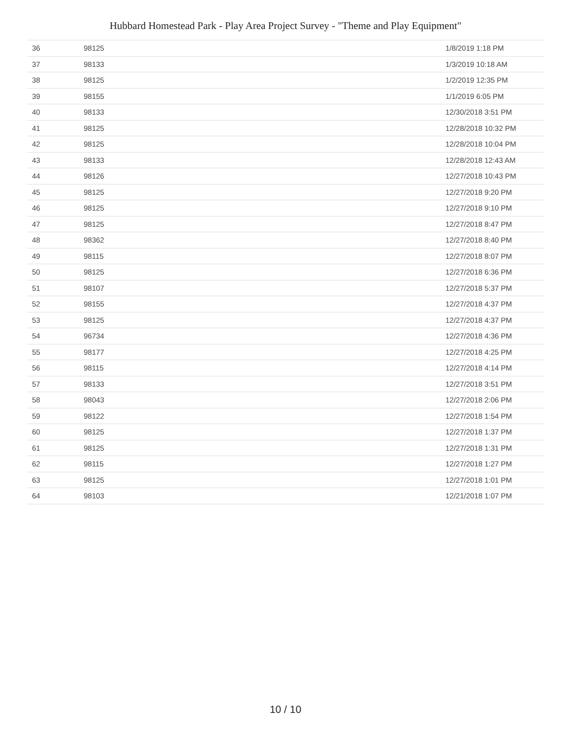Hubbard Homestead Park - Play Area Project Survey - "Theme and Play Equipment"
| 36 | 98125 | 1/8/2019 1:18 PM |
| 37 | 98133 | 1/3/2019 10:18 AM |
| 38 | 98125 | 1/2/2019 12:35 PM |
| 39 | 98155 | 1/1/2019 6:05 PM |
| 40 | 98133 | 12/30/2018 3:51 PM |
| 41 | 98125 | 12/28/2018 10:32 PM |
| 42 | 98125 | 12/28/2018 10:04 PM |
| 43 | 98133 | 12/28/2018 12:43 AM |
| 44 | 98126 | 12/27/2018 10:43 PM |
| 45 | 98125 | 12/27/2018 9:20 PM |
| 46 | 98125 | 12/27/2018 9:10 PM |
| 47 | 98125 | 12/27/2018 8:47 PM |
| 48 | 98362 | 12/27/2018 8:40 PM |
| 49 | 98115 | 12/27/2018 8:07 PM |
| 50 | 98125 | 12/27/2018 6:36 PM |
| 51 | 98107 | 12/27/2018 5:37 PM |
| 52 | 98155 | 12/27/2018 4:37 PM |
| 53 | 98125 | 12/27/2018 4:37 PM |
| 54 | 96734 | 12/27/2018 4:36 PM |
| 55 | 98177 | 12/27/2018 4:25 PM |
| 56 | 98115 | 12/27/2018 4:14 PM |
| 57 | 98133 | 12/27/2018 3:51 PM |
| 58 | 98043 | 12/27/2018 2:06 PM |
| 59 | 98122 | 12/27/2018 1:54 PM |
| 60 | 98125 | 12/27/2018 1:37 PM |
| 61 | 98125 | 12/27/2018 1:31 PM |
| 62 | 98115 | 12/27/2018 1:27 PM |
| 63 | 98125 | 12/27/2018 1:01 PM |
| 64 | 98103 | 12/21/2018 1:07 PM |
10 / 10